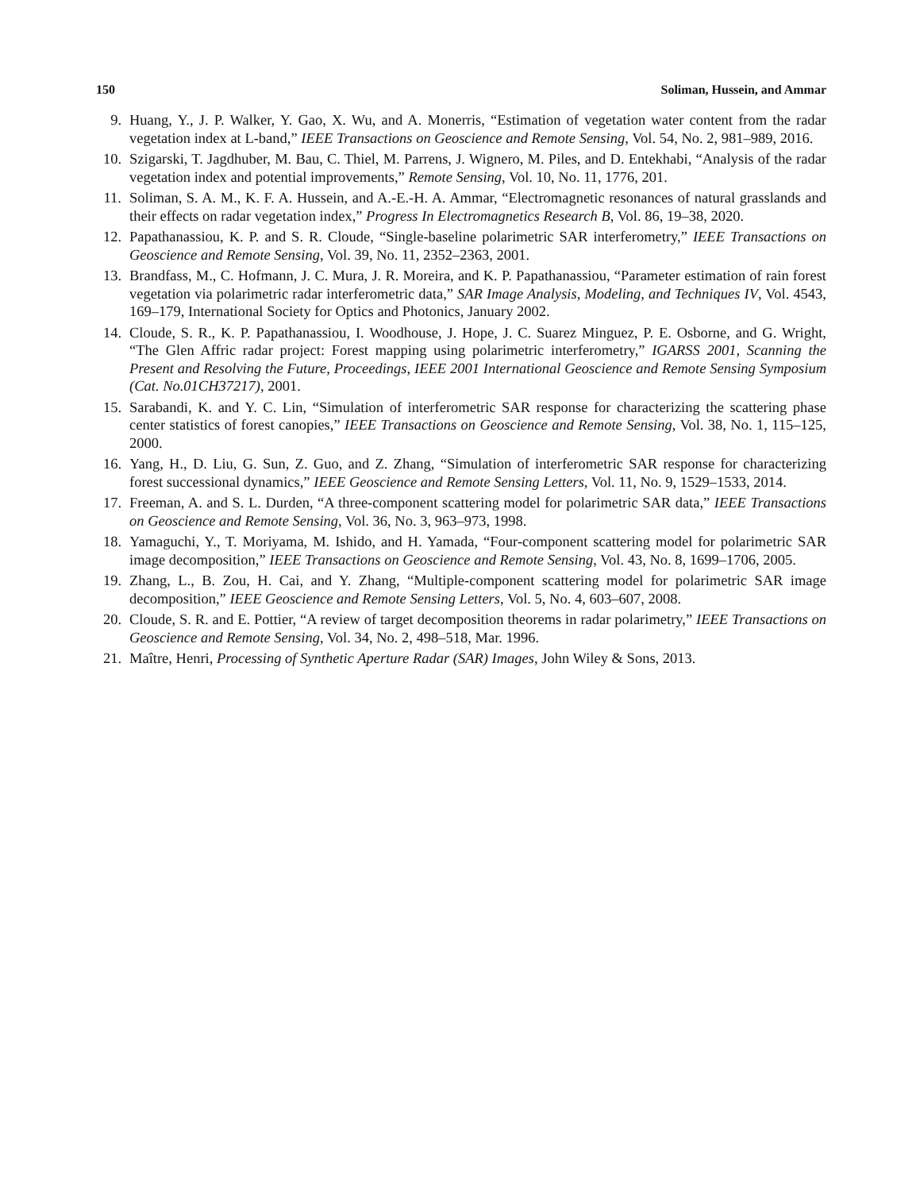150 Soliman, Hussein, and Ammar
9. Huang, Y., J. P. Walker, Y. Gao, X. Wu, and A. Monerris, “Estimation of vegetation water content from the radar vegetation index at L-band,” IEEE Transactions on Geoscience and Remote Sensing, Vol. 54, No. 2, 981–989, 2016.
10. Szigarski, T. Jagdhuber, M. Bau, C. Thiel, M. Parrens, J. Wignero, M. Piles, and D. Entekhabi, “Analysis of the radar vegetation index and potential improvements,” Remote Sensing, Vol. 10, No. 11, 1776, 201.
11. Soliman, S. A. M., K. F. A. Hussein, and A.-E.-H. A. Ammar, “Electromagnetic resonances of natural grasslands and their effects on radar vegetation index,” Progress In Electromagnetics Research B, Vol. 86, 19–38, 2020.
12. Papathanassiou, K. P. and S. R. Cloude, “Single-baseline polarimetric SAR interferometry,” IEEE Transactions on Geoscience and Remote Sensing, Vol. 39, No. 11, 2352–2363, 2001.
13. Brandfass, M., C. Hofmann, J. C. Mura, J. R. Moreira, and K. P. Papathanassiou, “Parameter estimation of rain forest vegetation via polarimetric radar interferometric data,” SAR Image Analysis, Modeling, and Techniques IV, Vol. 4543, 169–179, International Society for Optics and Photonics, January 2002.
14. Cloude, S. R., K. P. Papathanassiou, I. Woodhouse, J. Hope, J. C. Suarez Minguez, P. E. Osborne, and G. Wright, “The Glen Affric radar project: Forest mapping using polarimetric interferometry,” IGARSS 2001, Scanning the Present and Resolving the Future, Proceedings, IEEE 2001 International Geoscience and Remote Sensing Symposium (Cat. No.01CH37217), 2001.
15. Sarabandi, K. and Y. C. Lin, “Simulation of interferometric SAR response for characterizing the scattering phase center statistics of forest canopies,” IEEE Transactions on Geoscience and Remote Sensing, Vol. 38, No. 1, 115–125, 2000.
16. Yang, H., D. Liu, G. Sun, Z. Guo, and Z. Zhang, “Simulation of interferometric SAR response for characterizing forest successional dynamics,” IEEE Geoscience and Remote Sensing Letters, Vol. 11, No. 9, 1529–1533, 2014.
17. Freeman, A. and S. L. Durden, “A three-component scattering model for polarimetric SAR data,” IEEE Transactions on Geoscience and Remote Sensing, Vol. 36, No. 3, 963–973, 1998.
18. Yamaguchi, Y., T. Moriyama, M. Ishido, and H. Yamada, “Four-component scattering model for polarimetric SAR image decomposition,” IEEE Transactions on Geoscience and Remote Sensing, Vol. 43, No. 8, 1699–1706, 2005.
19. Zhang, L., B. Zou, H. Cai, and Y. Zhang, “Multiple-component scattering model for polarimetric SAR image decomposition,” IEEE Geoscience and Remote Sensing Letters, Vol. 5, No. 4, 603–607, 2008.
20. Cloude, S. R. and E. Pottier, “A review of target decomposition theorems in radar polarimetry,” IEEE Transactions on Geoscience and Remote Sensing, Vol. 34, No. 2, 498–518, Mar. 1996.
21. Maître, Henri, Processing of Synthetic Aperture Radar (SAR) Images, John Wiley & Sons, 2013.